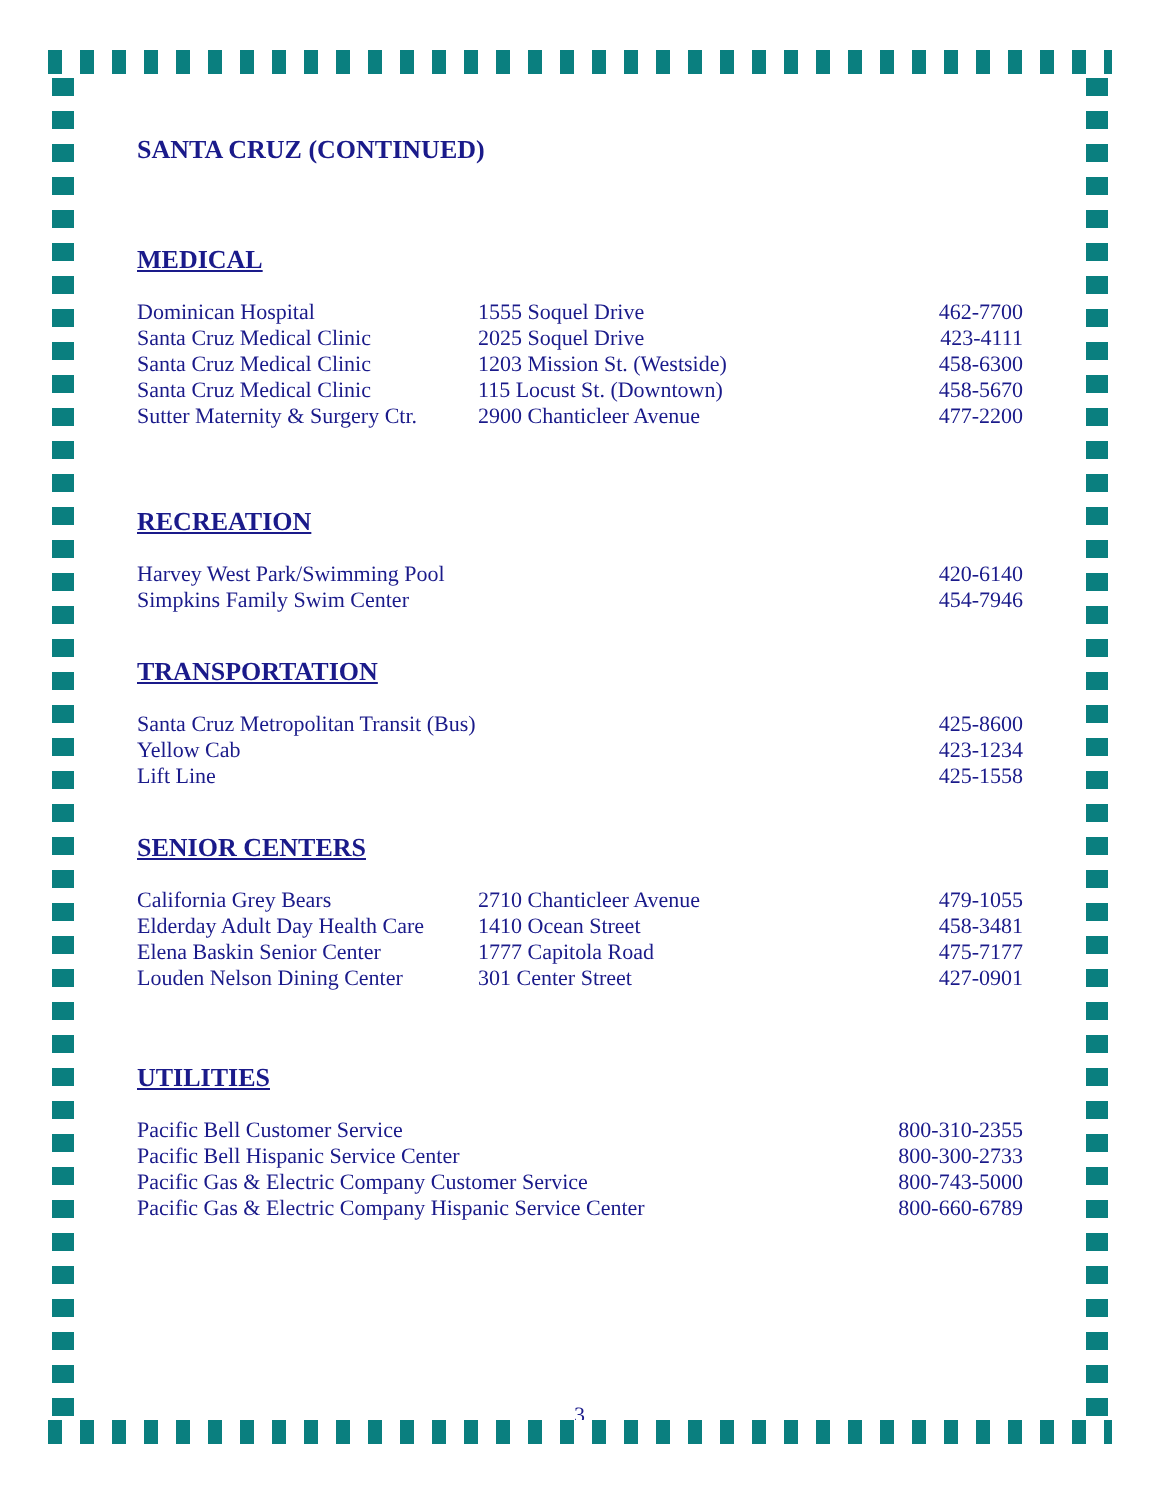SANTA CRUZ (CONTINUED)
MEDICAL
| Dominican Hospital | 1555 Soquel Drive | 462-7700 |
| Santa Cruz Medical Clinic | 2025 Soquel Drive | 423-4111 |
| Santa Cruz Medical Clinic | 1203 Mission St. (Westside) | 458-6300 |
| Santa Cruz Medical Clinic | 115 Locust St. (Downtown) | 458-5670 |
| Sutter Maternity & Surgery Ctr. | 2900 Chanticleer Avenue | 477-2200 |
RECREATION
| Harvey West Park/Swimming Pool | 420-6140 |
| Simpkins Family Swim Center | 454-7946 |
TRANSPORTATION
| Santa Cruz Metropolitan Transit (Bus) | 425-8600 |
| Yellow Cab | 423-1234 |
| Lift Line | 425-1558 |
SENIOR CENTERS
| California Grey Bears | 2710 Chanticleer Avenue | 479-1055 |
| Elderday Adult Day Health Care | 1410 Ocean Street | 458-3481 |
| Elena Baskin Senior Center | 1777 Capitola Road | 475-7177 |
| Louden Nelson Dining Center | 301 Center Street | 427-0901 |
UTILITIES
| Pacific Bell Customer Service | 800-310-2355 |
| Pacific Bell Hispanic Service Center | 800-300-2733 |
| Pacific Gas & Electric Company Customer Service | 800-743-5000 |
| Pacific Gas & Electric Company Hispanic Service Center | 800-660-6789 |
3